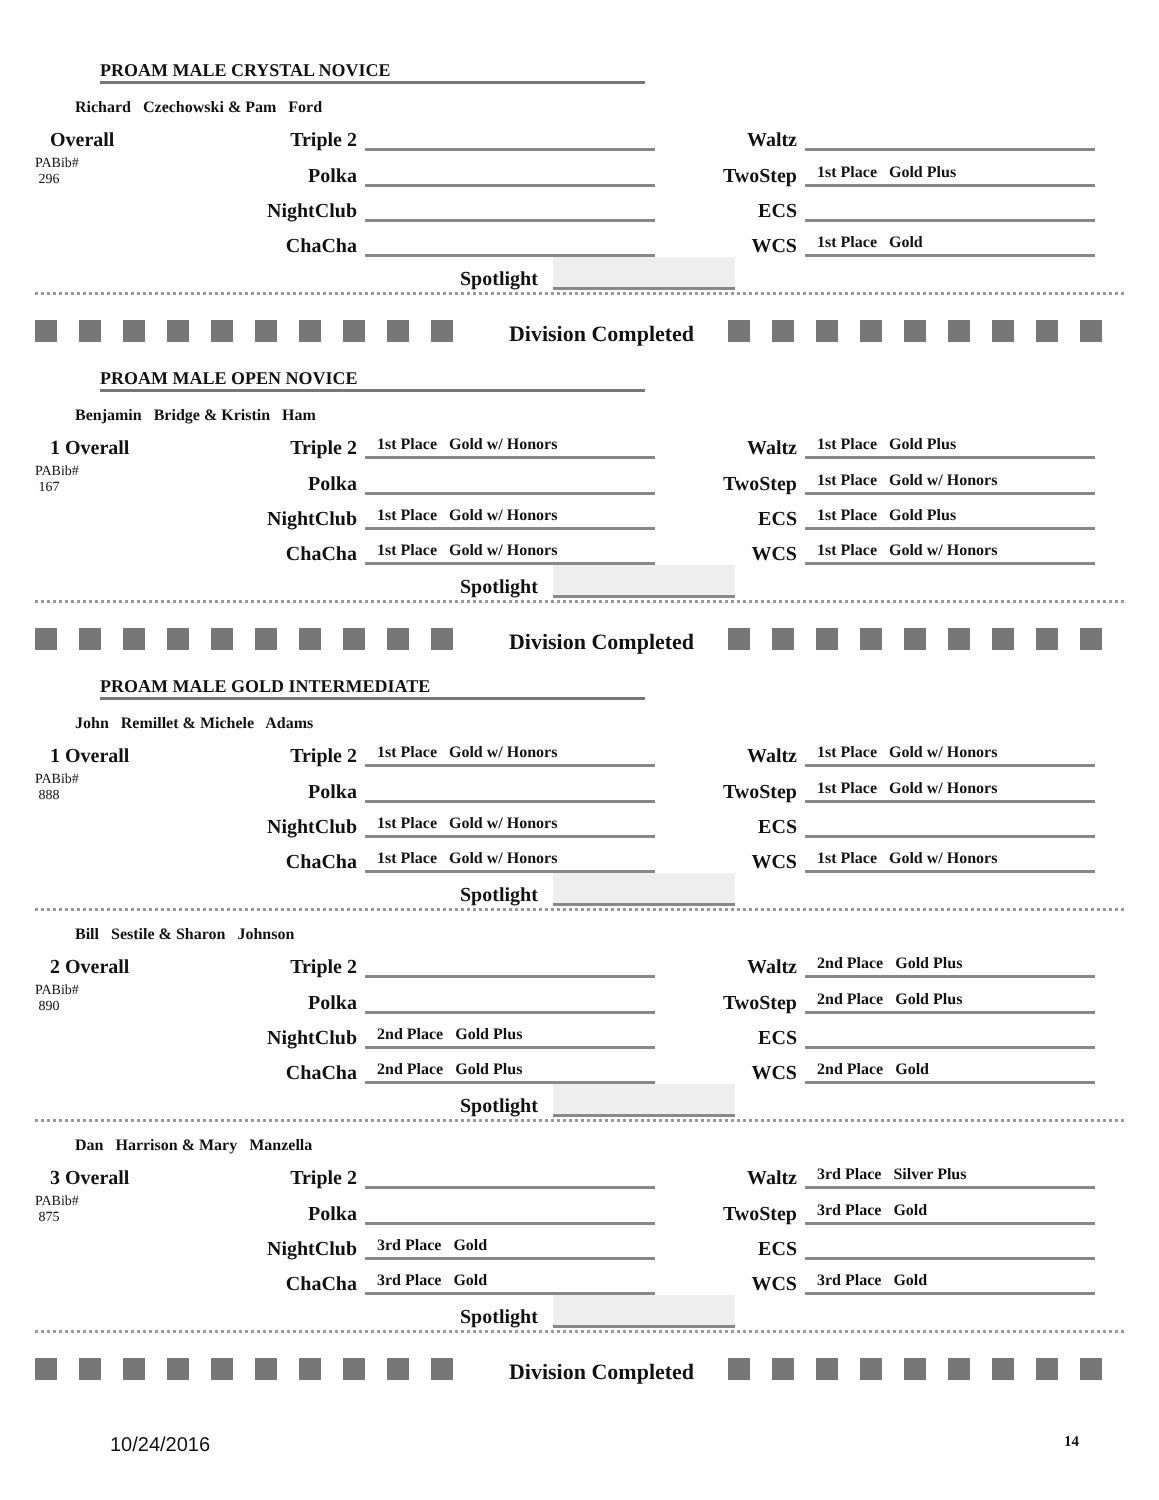PROAM MALE CRYSTAL NOVICE
Richard Czechowski & Pam Ford
Overall
Triple 2
Waltz
PABib#
296
Polka
TwoStep
1st Place Gold Plus
NightClub
ECS
ChaCha
WCS
1st Place Gold
Spotlight
Division Completed
PROAM MALE OPEN NOVICE
Benjamin Bridge & Kristin Ham
1 Overall
Triple 2
1st Place Gold w/ Honors
Waltz
1st Place Gold Plus
PABib#
167
Polka
TwoStep
1st Place Gold w/ Honors
NightClub
1st Place Gold w/ Honors
ECS
1st Place Gold Plus
ChaCha
1st Place Gold w/ Honors
WCS
1st Place Gold w/ Honors
Spotlight
Division Completed
PROAM MALE GOLD INTERMEDIATE
John Remillet & Michele Adams
1 Overall
Triple 2
1st Place Gold w/ Honors
Waltz
1st Place Gold w/ Honors
PABib#
888
Polka
TwoStep
1st Place Gold w/ Honors
NightClub
1st Place Gold w/ Honors
ECS
ChaCha
1st Place Gold w/ Honors
WCS
1st Place Gold w/ Honors
Spotlight
Bill Sestile & Sharon Johnson
2 Overall
Triple 2
Waltz
2nd Place Gold Plus
PABib#
890
Polka
TwoStep
2nd Place Gold Plus
NightClub
2nd Place Gold Plus
ECS
ChaCha
2nd Place Gold Plus
WCS
2nd Place Gold
Spotlight
Dan Harrison & Mary Manzella
3 Overall
Triple 2
Waltz
3rd Place Silver Plus
PABib#
875
Polka
TwoStep
3rd Place Gold
NightClub
3rd Place Gold
ECS
ChaCha
3rd Place Gold
WCS
3rd Place Gold
Spotlight
Division Completed
10/24/2016 14